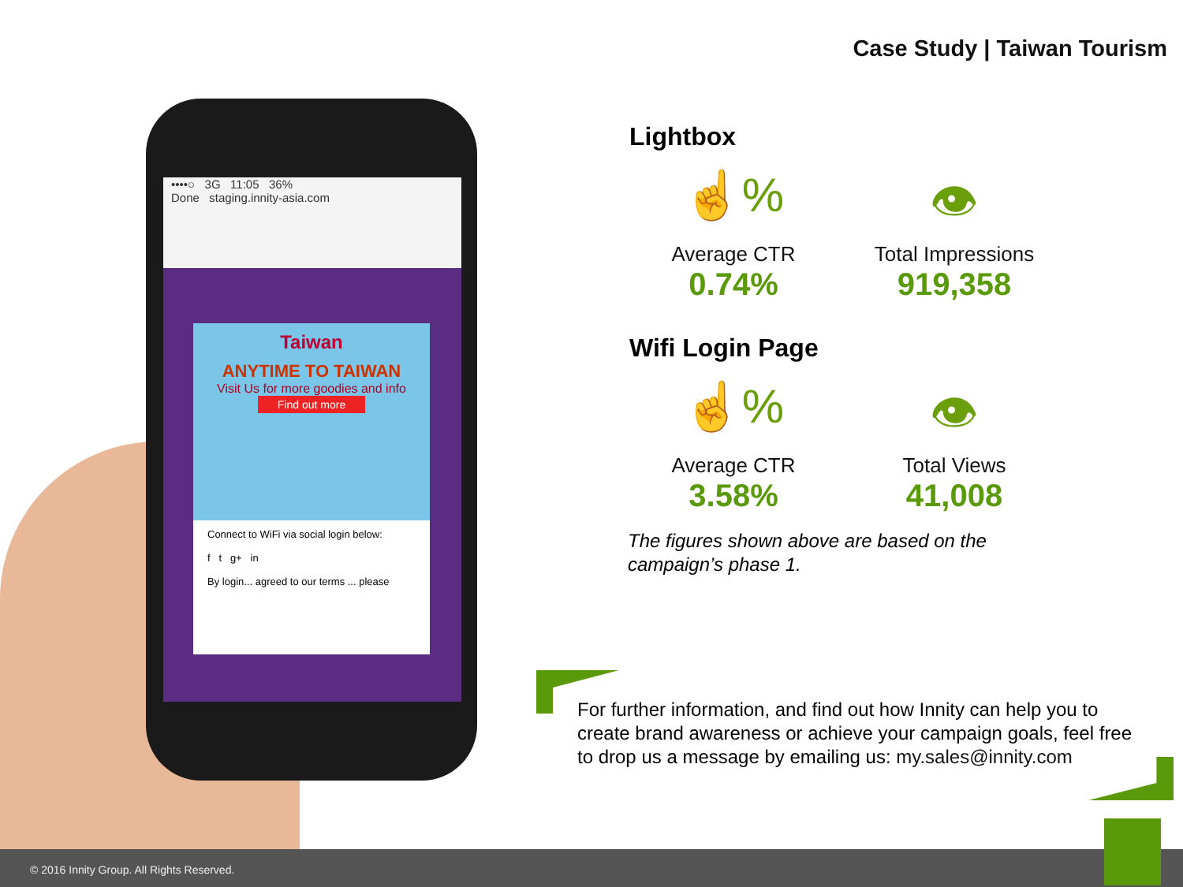Case Study | Taiwan Tourism
••••○ 3G 11:05 36%
Done staging.innity-asia.com
Taiwan
ANYTIME TO TAIWAN
Visit Us for more goodies and info
Find out more
Connect to WiFi via social login below:
f t g+ in
By login... agreed to our terms ... please
Lightbox
☝%
Average CTR
0.74%
👁
Total Impressions
919,358
Wifi Login Page
☝%
Average CTR
3.58%
👁
Total Views
41,008
The figures shown above are based on the campaign’s phase 1.
For further information, and find out how Innity can help you to create brand awareness or achieve your campaign goals, feel free to drop us a message by emailing us: my.sales@innity.com
© 2016 Innity Group. All Rights Reserved.